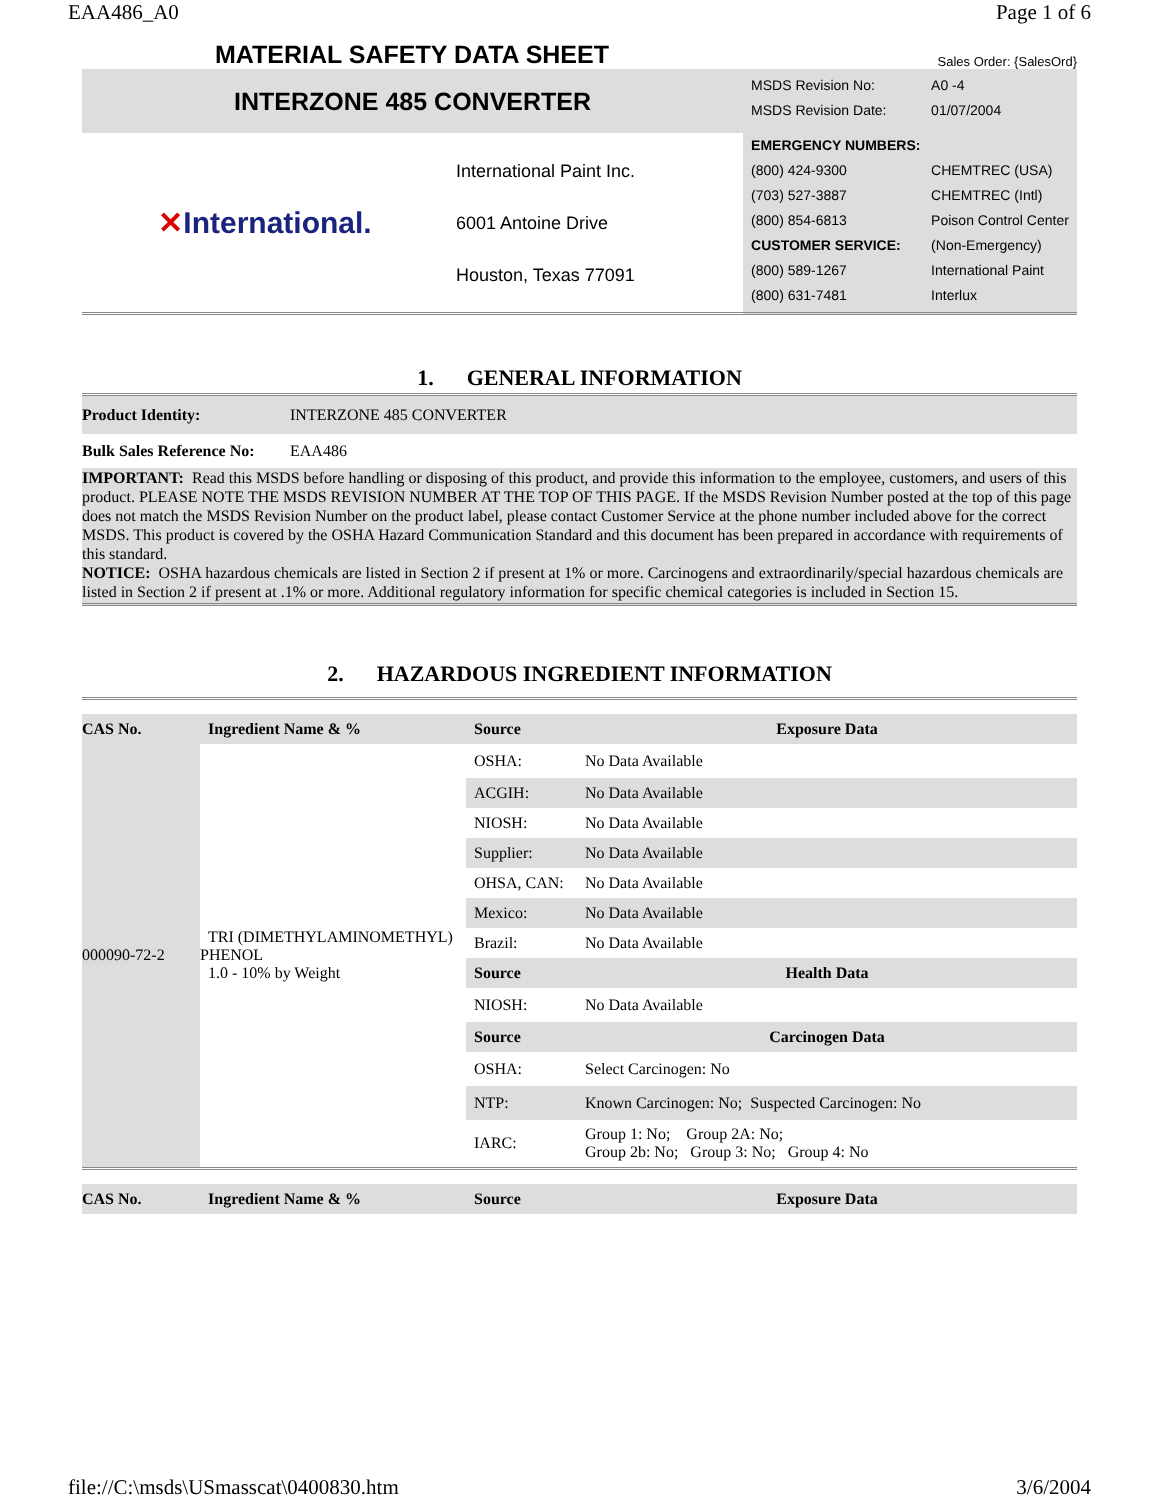EAA486_A0 Page 1 of 6
MATERIAL SAFETY DATA SHEET
Sales Order: {SalesOrd}
| INTERZONE 485 CONVERTER | | / MSDS Revision No: / A0 -4 / / MSDS Revision Date: / 01/07/2004 / / EMERGENCY NUMBERS: / / / (800) 424-9300 / CHEMTREC (USA) / / (703) 527-3887 / CHEMTREC (Intl) / / (800) 854-6813 / Poison Control Center / / CUSTOMER SERVICE: / (Non-Emergency) / / (800) 589-1267 / International Paint / / (800) 631-7481 / Interlux / |
| ✕ International. | International Paint Inc. 6001 Antoine Drive Houston, Texas 77091 | |
1. GENERAL INFORMATION
| Product Identity: | INTERZONE 485 CONVERTER |
| Bulk Sales Reference No: | EAA486 |
IMPORTANT: Read this MSDS before handling or disposing of this product, and provide this information to the employee, customers, and users of this product. PLEASE NOTE THE MSDS REVISION NUMBER AT THE TOP OF THIS PAGE. If the MSDS Revision Number posted at the top of this page does not match the MSDS Revision Number on the product label, please contact Customer Service at the phone number included above for the correct MSDS. This product is covered by the OSHA Hazard Communication Standard and this document has been prepared in accordance with requirements of this standard.
NOTICE: OSHA hazardous chemicals are listed in Section 2 if present at 1% or more. Carcinogens and extraordinarily/special hazardous chemicals are listed in Section 2 if present at .1% or more. Additional regulatory information for specific chemical categories is included in Section 15.
2. HAZARDOUS INGREDIENT INFORMATION
| CAS No. | Ingredient Name & % | Source | Exposure Data |
| --- | --- | --- | --- |
| 000090-72-2 | TRI (DIMETHYLAMINOMETHYL) PHENOL 1.0 - 10% by Weight | OSHA: | No Data Available |
| | | ACGIH: | No Data Available |
| | | NIOSH: | No Data Available |
| | | Supplier: | No Data Available |
| | | OHSA, CAN: | No Data Available |
| | | Mexico: | No Data Available |
| | | Brazil: | No Data Available |
| | | Source | Health Data |
| | | NIOSH: | No Data Available |
| | | Source | Carcinogen Data |
| | | OSHA: | Select Carcinogen: No |
| | | NTP: | Known Carcinogen: No; Suspected Carcinogen: No |
| | | IARC: | Group 1: No; Group 2A: No; Group 2b: No; Group 3: No; Group 4: No |
| CAS No. | Ingredient Name & % | Source | Exposure Data |
| --- | --- | --- | --- |
file://C:\msds\USmasscat\0400830.htm 3/6/2004